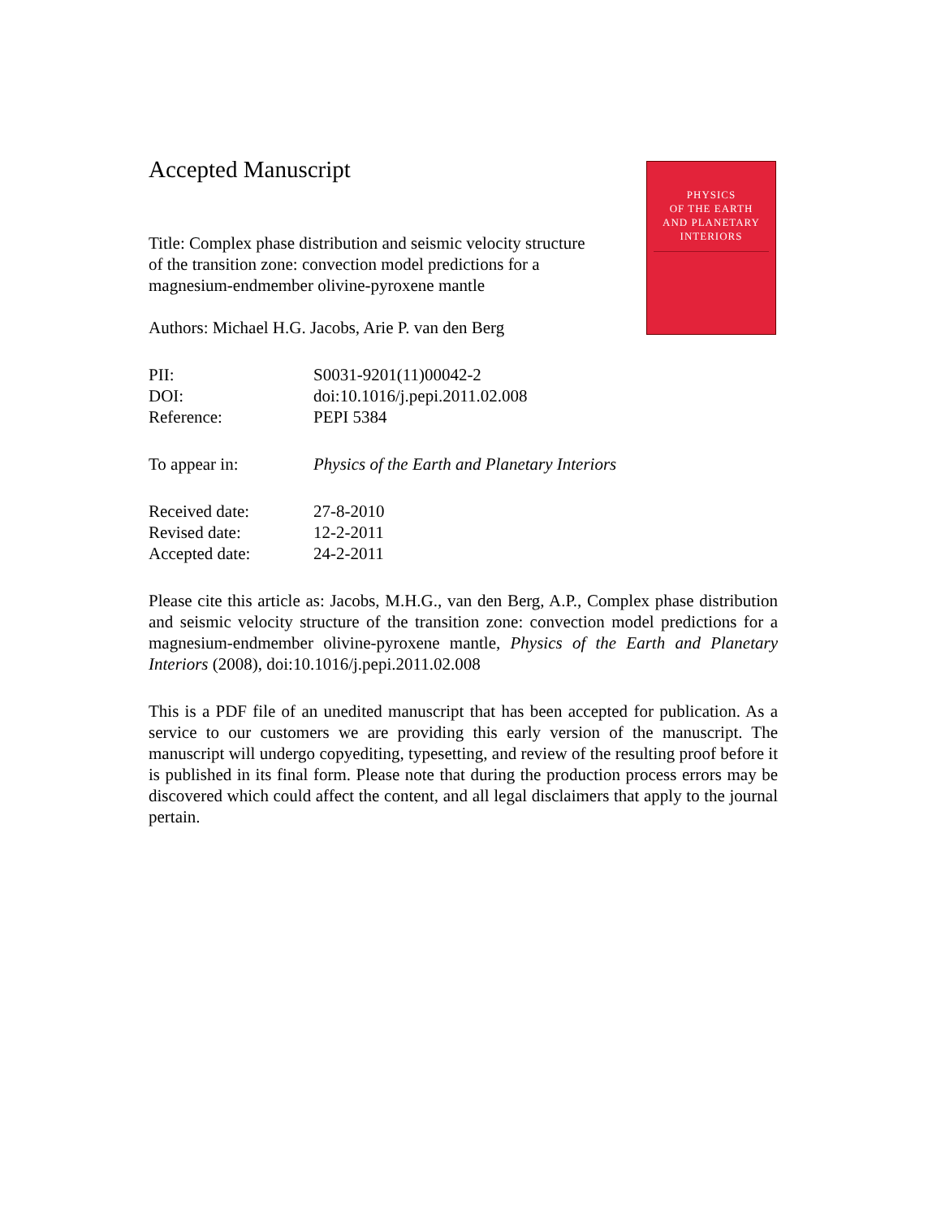PHYSICS
OF THE EARTH
AND PLANETARY
INTERIORS
Accepted Manuscript
Title: Complex phase distribution and seismic velocity structure of the transition zone: convection model predictions for a magnesium-endmember olivine-pyroxene mantle
Authors: Michael H.G. Jacobs, Arie P. van den Berg
PII: S0031-9201(11)00042-2
DOI: doi:10.1016/j.pepi.2011.02.008
Reference: PEPI 5384
To appear in: Physics of the Earth and Planetary Interiors
Received date: 27-8-2010
Revised date: 12-2-2011
Accepted date: 24-2-2011
Please cite this article as: Jacobs, M.H.G., van den Berg, A.P., Complex phase distribution and seismic velocity structure of the transition zone: convection model predictions for a magnesium-endmember olivine-pyroxene mantle, Physics of the Earth and Planetary Interiors (2008), doi:10.1016/j.pepi.2011.02.008
This is a PDF file of an unedited manuscript that has been accepted for publication. As a service to our customers we are providing this early version of the manuscript. The manuscript will undergo copyediting, typesetting, and review of the resulting proof before it is published in its final form. Please note that during the production process errors may be discovered which could affect the content, and all legal disclaimers that apply to the journal pertain.